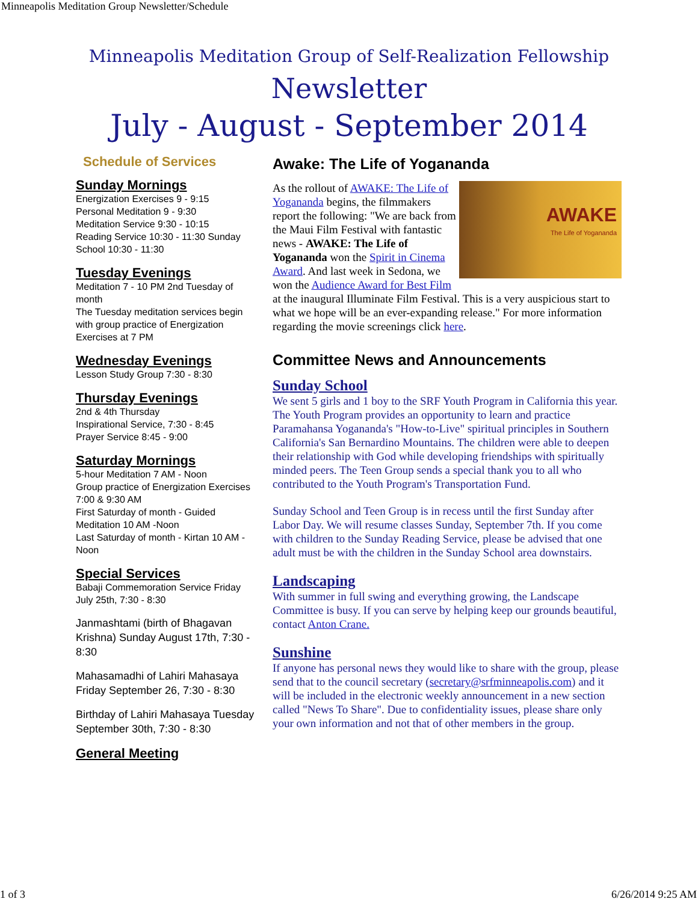Minneapolis Meditation Group Newsletter/Schedule
Minneapolis Meditation Group of Self-Realization Fellowship
Newsletter
July - August - September 2014
Schedule of Services
Sunday Mornings
Energization Exercises 9 - 9:15
Personal Meditation 9 - 9:30
Meditation Service 9:30 - 10:15
Reading Service 10:30 - 11:30 Sunday School 10:30 - 11:30
Tuesday Evenings
Meditation 7 - 10 PM 2nd Tuesday of month
The Tuesday meditation services begin with group practice of Energization Exercises at 7 PM
Wednesday Evenings
Lesson Study Group 7:30 - 8:30
Thursday Evenings
2nd & 4th Thursday
Inspirational Service, 7:30 - 8:45
Prayer Service 8:45 - 9:00
Saturday Mornings
5-hour Meditation 7 AM - Noon
Group practice of Energization Exercises 7:00 & 9:30 AM
First Saturday of month - Guided Meditation 10 AM -Noon
Last Saturday of month - Kirtan 10 AM - Noon
Special Services
Babaji Commemoration Service Friday July 25th, 7:30 - 8:30
Janmashtami (birth of Bhagavan Krishna) Sunday August 17th, 7:30 - 8:30
Mahasamadhi of Lahiri Mahasaya Friday September 26, 7:30 - 8:30
Birthday of Lahiri Mahasaya Tuesday September 30th, 7:30 - 8:30
General Meeting
Awake: The Life of Yogananda
AWAKE
The Life of Yogananda As the rollout of AWAKE: The Life of Yogananda begins, the filmmakers report the following: "We are back from the Maui Film Festival with fantastic news - AWAKE: The Life of Yogananda won the Spirit in Cinema Award. And last week in Sedona, we won the Audience Award for Best Film at the inaugural Illuminate Film Festival. This is a very auspicious start to what we hope will be an ever-expanding release." For more information regarding the movie screenings click here.
Committee News and Announcements
Sunday School
We sent 5 girls and 1 boy to the SRF Youth Program in California this year. The Youth Program provides an opportunity to learn and practice Paramahansa Yogananda's "How-to-Live" spiritual principles in Southern California's San Bernardino Mountains. The children were able to deepen their relationship with God while developing friendships with spiritually minded peers. The Teen Group sends a special thank you to all who contributed to the Youth Program's Transportation Fund.
Sunday School and Teen Group is in recess until the first Sunday after Labor Day. We will resume classes Sunday, September 7th. If you come with children to the Sunday Reading Service, please be advised that one adult must be with the children in the Sunday School area downstairs.
Landscaping
With summer in full swing and everything growing, the Landscape Committee is busy. If you can serve by helping keep our grounds beautiful, contact Anton Crane.
Sunshine
If anyone has personal news they would like to share with the group, please send that to the council secretary (secretary@srfminneapolis.com) and it will be included in the electronic weekly announcement in a new section called "News To Share". Due to confidentiality issues, please share only your own information and not that of other members in the group.
1 of 3 6/26/2014 9:25 AM